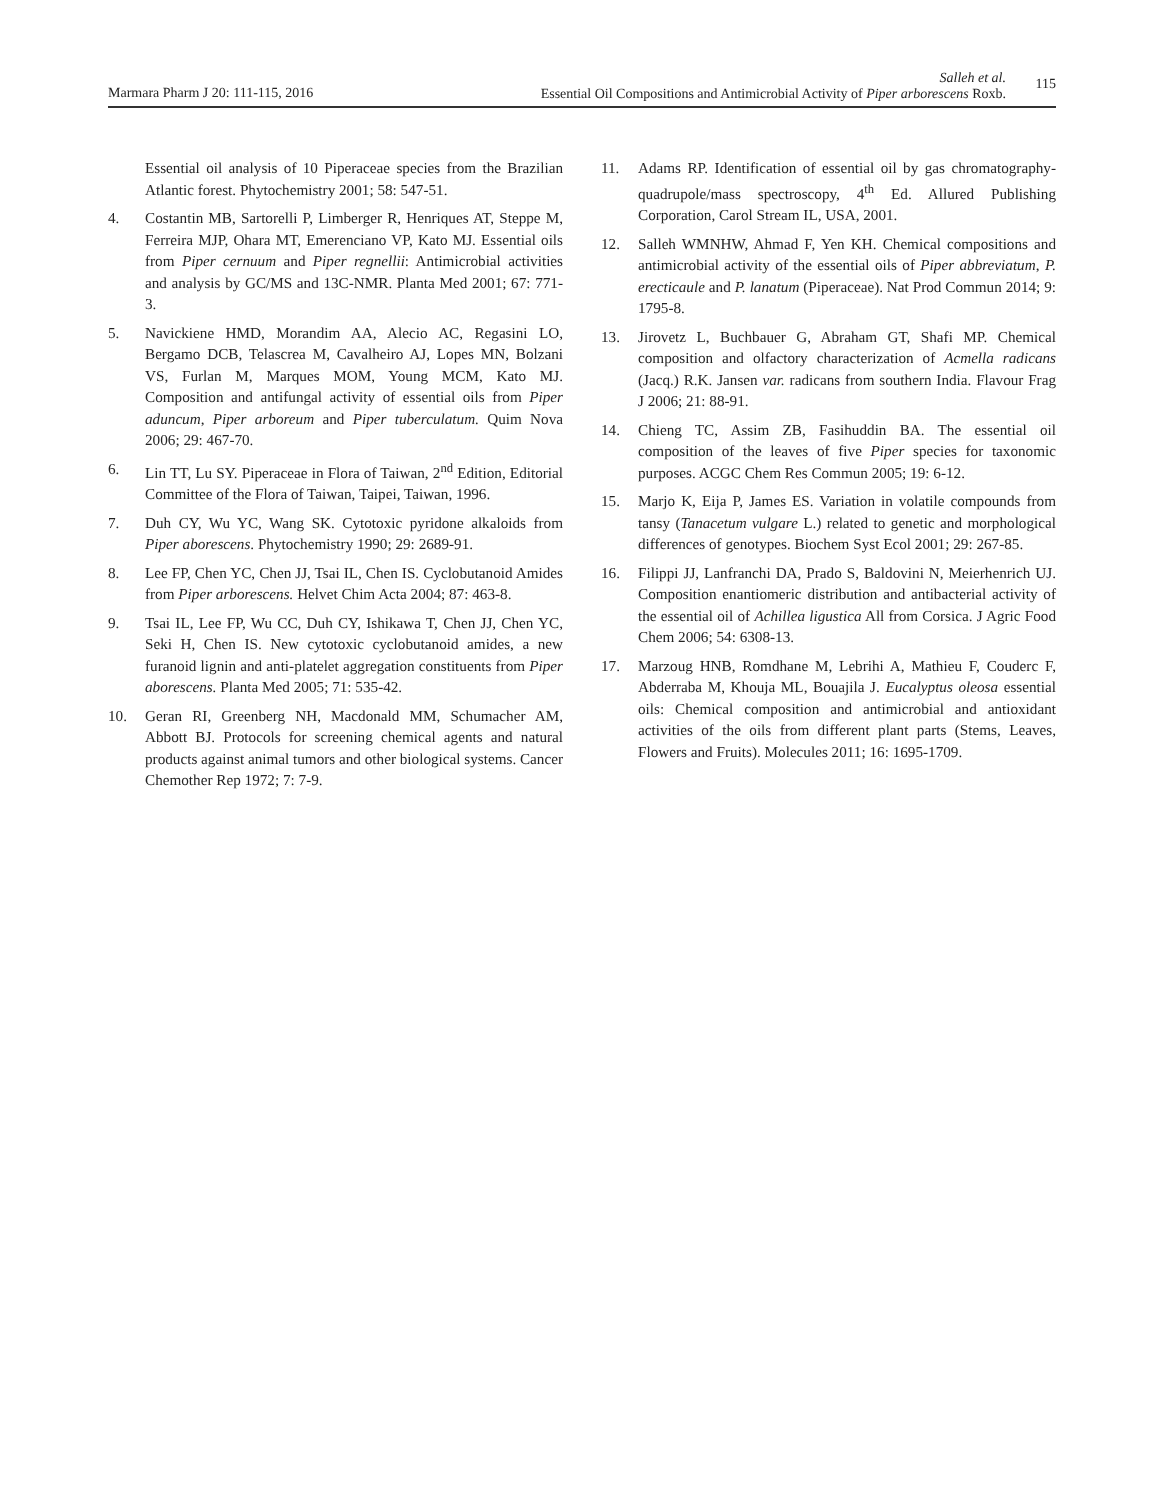Marmara Pharm J 20: 111-115, 2016
Salleh et al.
Essential Oil Compositions and Antimicrobial Activity of Piper arborescens Roxb.
115
Essential oil analysis of 10 Piperaceae species from the Brazilian Atlantic forest. Phytochemistry 2001; 58: 547-51.
4. Costantin MB, Sartorelli P, Limberger R, Henriques AT, Steppe M, Ferreira MJP, Ohara MT, Emerenciano VP, Kato MJ. Essential oils from Piper cernuum and Piper regnellii: Antimicrobial activities and analysis by GC/MS and 13C-NMR. Planta Med 2001; 67: 771-3.
5. Navickiene HMD, Morandim AA, Alecio AC, Regasini LO, Bergamo DCB, Telascrea M, Cavalheiro AJ, Lopes MN, Bolzani VS, Furlan M, Marques MOM, Young MCM, Kato MJ. Composition and antifungal activity of essential oils from Piper aduncum, Piper arboreum and Piper tuberculatum. Quim Nova 2006; 29: 467-70.
6. Lin TT, Lu SY. Piperaceae in Flora of Taiwan, 2<sup>nd</sup> Edition, Editorial Committee of the Flora of Taiwan, Taipei, Taiwan, 1996.
7. Duh CY, Wu YC, Wang SK. Cytotoxic pyridone alkaloids from Piper aborescens. Phytochemistry 1990; 29: 2689-91.
8. Lee FP, Chen YC, Chen JJ, Tsai IL, Chen IS. Cyclobutanoid Amides from Piper arborescens. Helvet Chim Acta 2004; 87: 463-8.
9. Tsai IL, Lee FP, Wu CC, Duh CY, Ishikawa T, Chen JJ, Chen YC, Seki H, Chen IS. New cytotoxic cyclobutanoid amides, a new furanoid lignin and anti-platelet aggregation constituents from Piper aborescens. Planta Med 2005; 71: 535-42.
10. Geran RI, Greenberg NH, Macdonald MM, Schumacher AM, Abbott BJ. Protocols for screening chemical agents and natural products against animal tumors and other biological systems. Cancer Chemother Rep 1972; 7: 7-9.
11. Adams RP. Identification of essential oil by gas chromatography-quadrupole/mass spectroscopy, 4<sup>th</sup> Ed. Allured Publishing Corporation, Carol Stream IL, USA, 2001.
12. Salleh WMNHW, Ahmad F, Yen KH. Chemical compositions and antimicrobial activity of the essential oils of Piper abbreviatum, P. erecticaule and P. lanatum (Piperaceae). Nat Prod Commun 2014; 9: 1795-8.
13. Jirovetz L, Buchbauer G, Abraham GT, Shafi MP. Chemical composition and olfactory characterization of Acmella radicans (Jacq.) R.K. Jansen var. radicans from southern India. Flavour Frag J 2006; 21: 88-91.
14. Chieng TC, Assim ZB, Fasihuddin BA. The essential oil composition of the leaves of five Piper species for taxonomic purposes. ACGC Chem Res Commun 2005; 19: 6-12.
15. Marjo K, Eija P, James ES. Variation in volatile compounds from tansy (Tanacetum vulgare L.) related to genetic and morphological differences of genotypes. Biochem Syst Ecol 2001; 29: 267-85.
16. Filippi JJ, Lanfranchi DA, Prado S, Baldovini N, Meierhenrich UJ. Composition enantiomeric distribution and antibacterial activity of the essential oil of Achillea ligustica All from Corsica. J Agric Food Chem 2006; 54: 6308-13.
17. Marzoug HNB, Romdhane M, Lebrihi A, Mathieu F, Couderc F, Abderraba M, Khouja ML, Bouajila J. Eucalyptus oleosa essential oils: Chemical composition and antimicrobial and antioxidant activities of the oils from different plant parts (Stems, Leaves, Flowers and Fruits). Molecules 2011; 16: 1695-1709.